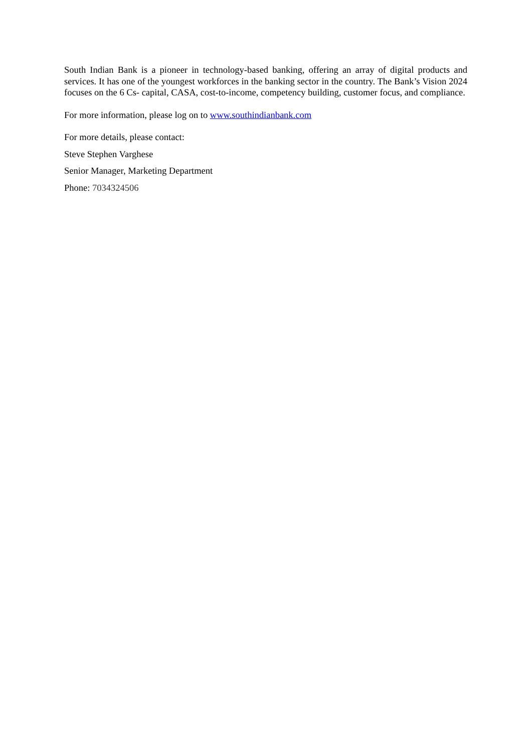South Indian Bank is a pioneer in technology-based banking, offering an array of digital products and services. It has one of the youngest workforces in the banking sector in the country. The Bank’s Vision 2024 focuses on the 6 Cs- capital, CASA, cost-to-income, competency building, customer focus, and compliance.
For more information, please log on to www.southindianbank.com
For more details, please contact:
Steve Stephen Varghese
Senior Manager, Marketing Department
Phone: 7034324506